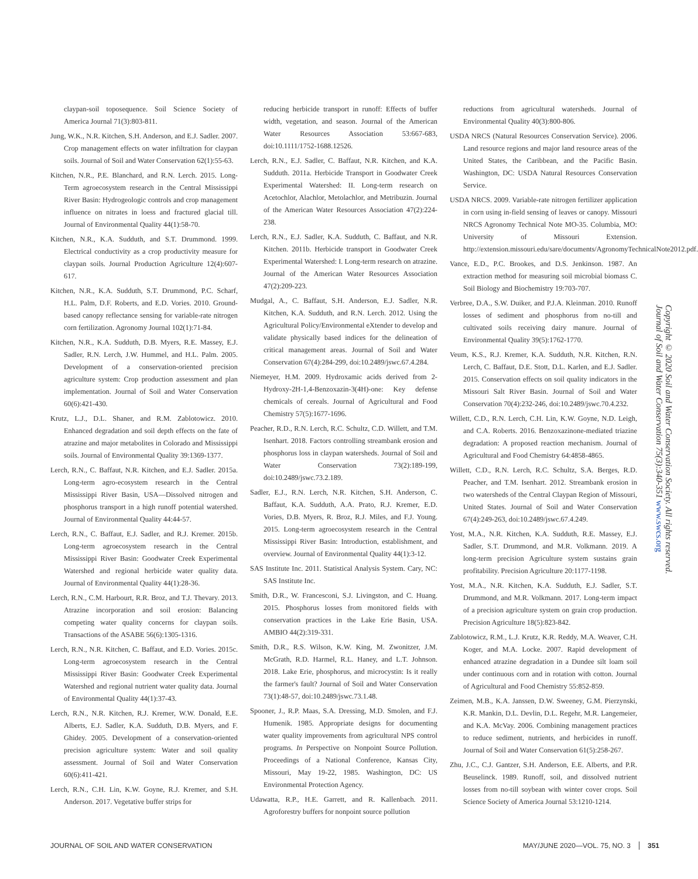claypan-soil toposequence. Soil Science Society of America Journal 71(3):803-811.
Jung, W.K., N.R. Kitchen, S.H. Anderson, and E.J. Sadler. 2007. Crop management effects on water infiltration for claypan soils. Journal of Soil and Water Conservation 62(1):55-63.
Kitchen, N.R., P.E. Blanchard, and R.N. Lerch. 2015. Long-Term agroecosystem research in the Central Mississippi River Basin: Hydrogeologic controls and crop management influence on nitrates in loess and fractured glacial till. Journal of Environmental Quality 44(1):58-70.
Kitchen, N.R., K.A. Sudduth, and S.T. Drummond. 1999. Electrical conductivity as a crop productivity measure for claypan soils. Journal Production Agriculture 12(4):607-617.
Kitchen, N.R., K.A. Sudduth, S.T. Drummond, P.C. Scharf, H.L. Palm, D.F. Roberts, and E.D. Vories. 2010. Ground-based canopy reflectance sensing for variable-rate nitrogen corn fertilization. Agronomy Journal 102(1):71-84.
Kitchen, N.R., K.A. Sudduth, D.B. Myers, R.E. Massey, E.J. Sadler, R.N. Lerch, J.W. Hummel, and H.L. Palm. 2005. Development of a conservation-oriented precision agriculture system: Crop production assessment and plan implementation. Journal of Soil and Water Conservation 60(6):421-430.
Krutz, L.J., D.L. Shaner, and R.M. Zablotowicz. 2010. Enhanced degradation and soil depth effects on the fate of atrazine and major metabolites in Colorado and Mississippi soils. Journal of Environmental Quality 39:1369-1377.
Lerch, R.N., C. Baffaut, N.R. Kitchen, and E.J. Sadler. 2015a. Long-term agro-ecosystem research in the Central Mississippi River Basin, USA—Dissolved nitrogen and phosphorus transport in a high runoff potential watershed. Journal of Environmental Quality 44:44-57.
Lerch, R.N., C. Baffaut, E.J. Sadler, and R.J. Kremer. 2015b. Long-term agroecosystem research in the Central Mississippi River Basin: Goodwater Creek Experimental Watershed and regional herbicide water quality data. Journal of Environmental Quality 44(1):28-36.
Lerch, R.N., C.M. Harbourt, R.R. Broz, and T.J. Thevary. 2013. Atrazine incorporation and soil erosion: Balancing competing water quality concerns for claypan soils. Transactions of the ASABE 56(6):1305-1316.
Lerch, R.N., N.R. Kitchen, C. Baffaut, and E.D. Vories. 2015c. Long-term agroecosystem research in the Central Mississippi River Basin: Goodwater Creek Experimental Watershed and regional nutrient water quality data. Journal of Environmental Quality 44(1):37-43.
Lerch, R.N., N.R. Kitchen, R.J. Kremer, W.W. Donald, E.E. Alberts, E.J. Sadler, K.A. Sudduth, D.B. Myers, and F. Ghidey. 2005. Development of a conservation-oriented precision agriculture system: Water and soil quality assessment. Journal of Soil and Water Conservation 60(6):411-421.
Lerch, R.N., C.H. Lin, K.W. Goyne, R.J. Kremer, and S.H. Anderson. 2017. Vegetative buffer strips for
reducing herbicide transport in runoff: Effects of buffer width, vegetation, and season. Journal of the American Water Resources Association 53:667-683, doi:10.1111/1752-1688.12526.
Lerch, R.N., E.J. Sadler, C. Baffaut, N.R. Kitchen, and K.A. Sudduth. 2011a. Herbicide Transport in Goodwater Creek Experimental Watershed: II. Long-term research on Acetochlor, Alachlor, Metolachlor, and Metribuzin. Journal of the American Water Resources Association 47(2):224-238.
Lerch, R.N., E.J. Sadler, K.A. Sudduth, C. Baffaut, and N.R. Kitchen. 2011b. Herbicide transport in Goodwater Creek Experimental Watershed: I. Long-term research on atrazine. Journal of the American Water Resources Association 47(2):209-223.
Mudgal, A., C. Baffaut, S.H. Anderson, E.J. Sadler, N.R. Kitchen, K.A. Sudduth, and R.N. Lerch. 2012. Using the Agricultural Policy/Environmental eXtender to develop and validate physically based indices for the delineation of critical management areas. Journal of Soil and Water Conservation 67(4):284-299, doi:10.2489/jswc.67.4.284.
Niemeyer, H.M. 2009. Hydroxamic acids derived from 2-Hydroxy-2H-1,4-Benzoxazin-3(4H)-one: Key defense chemicals of cereals. Journal of Agricultural and Food Chemistry 57(5):1677-1696.
Peacher, R.D., R.N. Lerch, R.C. Schultz, C.D. Willett, and T.M. Isenhart. 2018. Factors controlling streambank erosion and phosphorus loss in claypan watersheds. Journal of Soil and Water Conservation 73(2):189-199, doi:10.2489/jswc.73.2.189.
Sadler, E.J., R.N. Lerch, N.R. Kitchen, S.H. Anderson, C. Baffaut, K.A. Sudduth, A.A. Prato, R.J. Kremer, E.D. Vories, D.B. Myers, R. Broz, R.J. Miles, and F.J. Young. 2015. Long-term agroecosystem research in the Central Mississippi River Basin: Introduction, establishment, and overview. Journal of Environmental Quality 44(1):3-12.
SAS Institute Inc. 2011. Statistical Analysis System. Cary, NC: SAS Institute Inc.
Smith, D.R., W. Francesconi, S.J. Livingston, and C. Huang. 2015. Phosphorus losses from monitored fields with conservation practices in the Lake Erie Basin, USA. AMBIO 44(2):319-331.
Smith, D.R., R.S. Wilson, K.W. King, M. Zwonitzer, J.M. McGrath, R.D. Harmel, R.L. Haney, and L.T. Johnson. 2018. Lake Erie, phosphorus, and microcystin: Is it really the farmer's fault? Journal of Soil and Water Conservation 73(1):48-57, doi:10.2489/jswc.73.1.48.
Spooner, J., R.P. Maas, S.A. Dressing, M.D. Smolen, and F.J. Humenik. 1985. Appropriate designs for documenting water quality improvements from agricultural NPS control programs. In Perspective on Nonpoint Source Pollution. Proceedings of a National Conference, Kansas City, Missouri, May 19-22, 1985. Washington, DC: US Environmental Protection Agency.
Udawatta, R.P., H.E. Garrett, and R. Kallenbach. 2011. Agroforestry buffers for nonpoint source pollution
reductions from agricultural watersheds. Journal of Environmental Quality 40(3):800-806.
USDA NRCS (Natural Resources Conservation Service). 2006. Land resource regions and major land resource areas of the United States, the Caribbean, and the Pacific Basin. Washington, DC: USDA Natural Resources Conservation Service.
USDA NRCS. 2009. Variable-rate nitrogen fertilizer application in corn using in-field sensing of leaves or canopy. Missouri NRCS Agronomy Technical Note MO-35. Columbia, MO: University of Missouri Extension. http://extension.missouri.edu/sare/documents/AgronomyTechnicalNote2012.pdf.
Vance, E.D., P.C. Brookes, and D.S. Jenkinson. 1987. An extraction method for measuring soil microbial biomass C. Soil Biology and Biochemistry 19:703-707.
Verbree, D.A., S.W. Duiker, and P.J.A. Kleinman. 2010. Runoff losses of sediment and phosphorus from no-till and cultivated soils receiving dairy manure. Journal of Environmental Quality 39(5):1762-1770.
Veum, K.S., R.J. Kremer, K.A. Sudduth, N.R. Kitchen, R.N. Lerch, C. Baffaut, D.E. Stott, D.L. Karlen, and E.J. Sadler. 2015. Conservation effects on soil quality indicators in the Missouri Salt River Basin. Journal of Soil and Water Conservation 70(4):232-246, doi:10.2489/jswc.70.4.232.
Willett, C.D., R.N. Lerch, C.H. Lin, K.W. Goyne, N.D. Leigh, and C.A. Roberts. 2016. Benzoxazinone-mediated triazine degradation: A proposed reaction mechanism. Journal of Agricultural and Food Chemistry 64:4858-4865.
Willett, C.D., R.N. Lerch, R.C. Schultz, S.A. Berges, R.D. Peacher, and T.M. Isenhart. 2012. Streambank erosion in two watersheds of the Central Claypan Region of Missouri, United States. Journal of Soil and Water Conservation 67(4):249-263, doi:10.2489/jswc.67.4.249.
Yost, M.A., N.R. Kitchen, K.A. Sudduth, R.E. Massey, E.J. Sadler, S.T. Drummond, and M.R. Volkmann. 2019. A long-term precision Agriculture system sustains grain profitability. Precision Agriculture 20:1177-1198.
Yost, M.A., N.R. Kitchen, K.A. Sudduth, E.J. Sadler, S.T. Drummond, and M.R. Volkmann. 2017. Long-term impact of a precision agriculture system on grain crop production. Precision Agriculture 18(5):823-842.
Zablotowicz, R.M., L.J. Krutz, K.R. Reddy, M.A. Weaver, C.H. Koger, and M.A. Locke. 2007. Rapid development of enhanced atrazine degradation in a Dundee silt loam soil under continuous corn and in rotation with cotton. Journal of Agricultural and Food Chemistry 55:852-859.
Zeimen, M.B., K.A. Janssen, D.W. Sweeney, G.M. Pierzynski, K.R. Mankin, D.L. Devlin, D.L. Regehr, M.R. Langemeier, and K.A. McVay. 2006. Combining management practices to reduce sediment, nutrients, and herbicides in runoff. Journal of Soil and Water Conservation 61(5):258-267.
Zhu, J.C., C.J. Gantzer, S.H. Anderson, E.E. Alberts, and P.R. Beuselinck. 1989. Runoff, soil, and dissolved nutrient losses from no-till soybean with winter cover crops. Soil Science Society of America Journal 53:1210-1214.
Copyright © 2020 Soil and Water Conservation Society. All rights reserved.
Journal of Soil and Water Conservation 75(3):340-351 www.swcs.org
JOURNAL OF SOIL AND WATER CONSERVATION MAY/JUNE 2020—VOL. 75, NO. 3 351